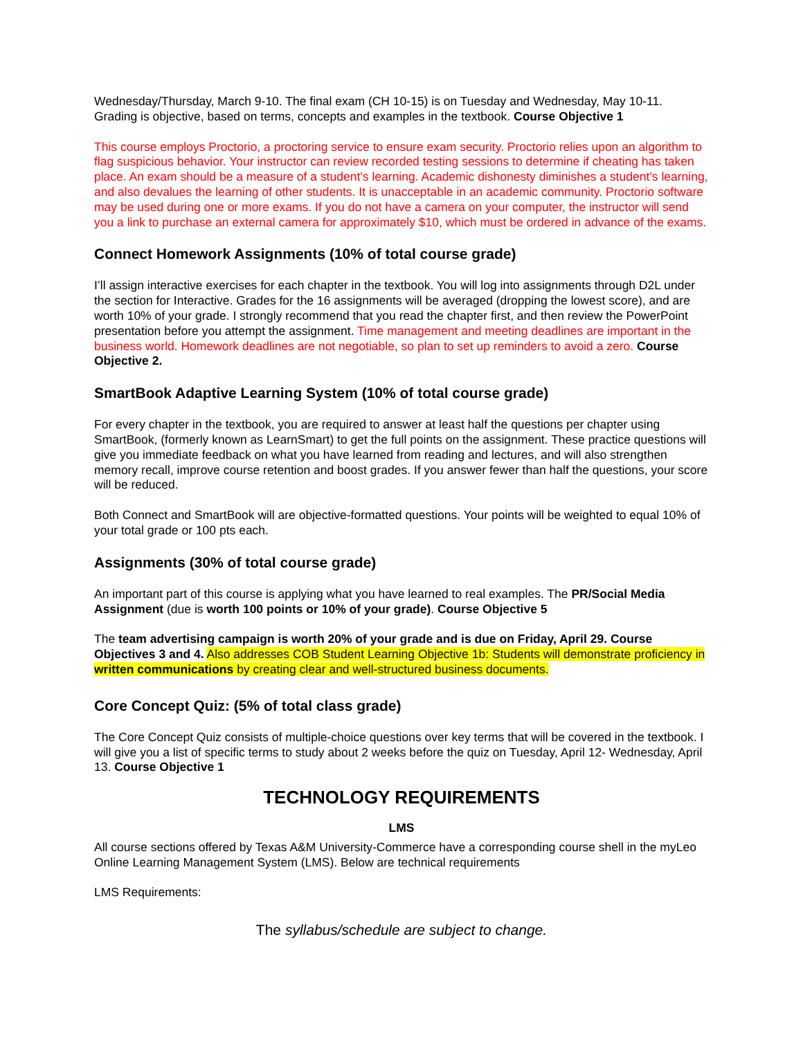Wednesday/Thursday, March 9-10. The final exam (CH 10-15) is on Tuesday and Wednesday, May 10-11. Grading is objective, based on terms, concepts and examples in the textbook. Course Objective 1
This course employs Proctorio, a proctoring service to ensure exam security. Proctorio relies upon an algorithm to flag suspicious behavior. Your instructor can review recorded testing sessions to determine if cheating has taken place. An exam should be a measure of a student’s learning. Academic dishonesty diminishes a student’s learning, and also devalues the learning of other students. It is unacceptable in an academic community. Proctorio software may be used during one or more exams. If you do not have a camera on your computer, the instructor will send you a link to purchase an external camera for approximately $10, which must be ordered in advance of the exams.
Connect Homework Assignments (10% of total course grade)
I’ll assign interactive exercises for each chapter in the textbook. You will log into assignments through D2L under the section for Interactive. Grades for the 16 assignments will be averaged (dropping the lowest score), and are worth 10% of your grade. I strongly recommend that you read the chapter first, and then review the PowerPoint presentation before you attempt the assignment. Time management and meeting deadlines are important in the business world. Homework deadlines are not negotiable, so plan to set up reminders to avoid a zero. Course Objective 2.
SmartBook Adaptive Learning System (10% of total course grade)
For every chapter in the textbook, you are required to answer at least half the questions per chapter using SmartBook, (formerly known as LearnSmart) to get the full points on the assignment. These practice questions will give you immediate feedback on what you have learned from reading and lectures, and will also strengthen memory recall, improve course retention and boost grades. If you answer fewer than half the questions, your score will be reduced.
Both Connect and SmartBook will are objective-formatted questions. Your points will be weighted to equal 10% of your total grade or 100 pts each.
Assignments (30% of total course grade)
An important part of this course is applying what you have learned to real examples. The PR/Social Media Assignment (due is worth 100 points or 10% of your grade). Course Objective 5
The team advertising campaign is worth 20% of your grade and is due on Friday, April 29. Course Objectives 3 and 4. Also addresses COB Student Learning Objective 1b: Students will demonstrate proficiency in written communications by creating clear and well-structured business documents.
Core Concept Quiz: (5% of total class grade)
The Core Concept Quiz consists of multiple-choice questions over key terms that will be covered in the textbook. I will give you a list of specific terms to study about 2 weeks before the quiz on Tuesday, April 12- Wednesday, April 13. Course Objective 1
TECHNOLOGY REQUIREMENTS
LMS
All course sections offered by Texas A&M University-Commerce have a corresponding course shell in the myLeo Online Learning Management System (LMS). Below are technical requirements
LMS Requirements:
The syllabus/schedule are subject to change.